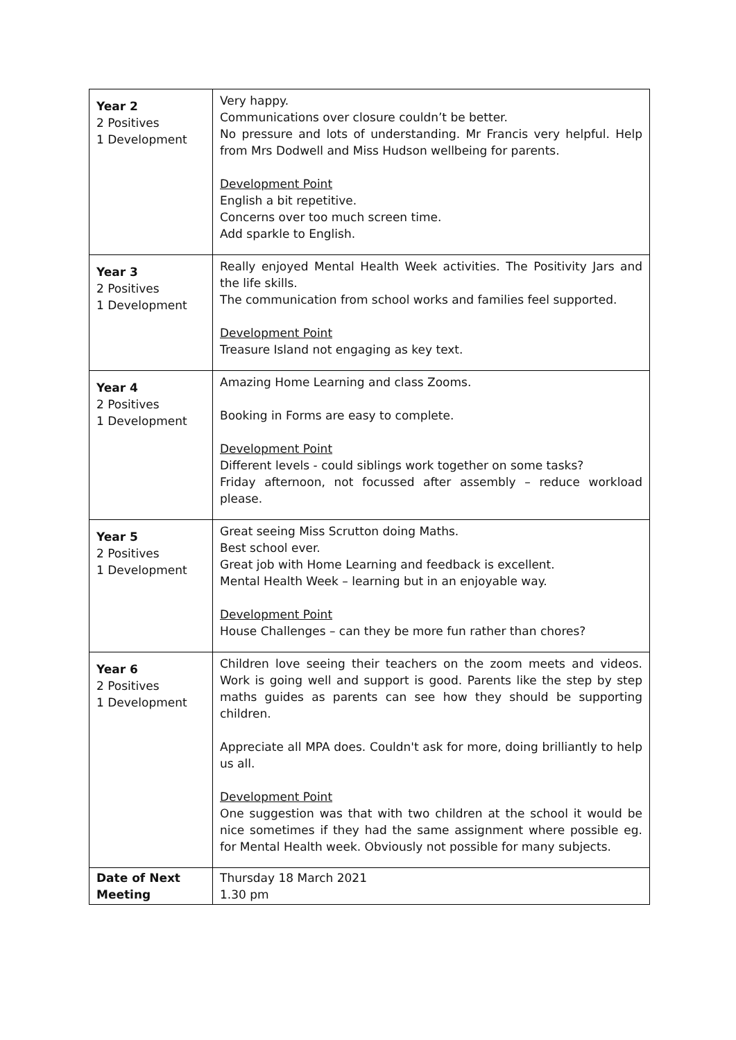| Year 2 2 Positives 1 Development | Very happy. Communications over closure couldn’t be better. No pressure and lots of understanding. Mr Francis very helpful. Help from Mrs Dodwell and Miss Hudson wellbeing for parents. Development Point English a bit repetitive. Concerns over too much screen time. Add sparkle to English. |
| Year 3 2 Positives 1 Development | Really enjoyed Mental Health Week activities. The Positivity Jars and the life skills. The communication from school works and families feel supported. Development Point Treasure Island not engaging as key text. |
| Year 4 2 Positives 1 Development | Amazing Home Learning and class Zooms. Booking in Forms are easy to complete. Development Point Different levels - could siblings work together on some tasks? Friday afternoon, not focussed after assembly – reduce workload please. |
| Year 5 2 Positives 1 Development | Great seeing Miss Scrutton doing Maths. Best school ever. Great job with Home Learning and feedback is excellent. Mental Health Week – learning but in an enjoyable way. Development Point House Challenges – can they be more fun rather than chores? |
| Year 6 2 Positives 1 Development | Children love seeing their teachers on the zoom meets and videos. Work is going well and support is good. Parents like the step by step maths guides as parents can see how they should be supporting children. Appreciate all MPA does. Couldn't ask for more, doing brilliantly to help us all. Development Point One suggestion was that with two children at the school it would be nice sometimes if they had the same assignment where possible eg. for Mental Health week. Obviously not possible for many subjects. |
| Date of Next Meeting | Thursday 18 March 2021 1.30 pm |